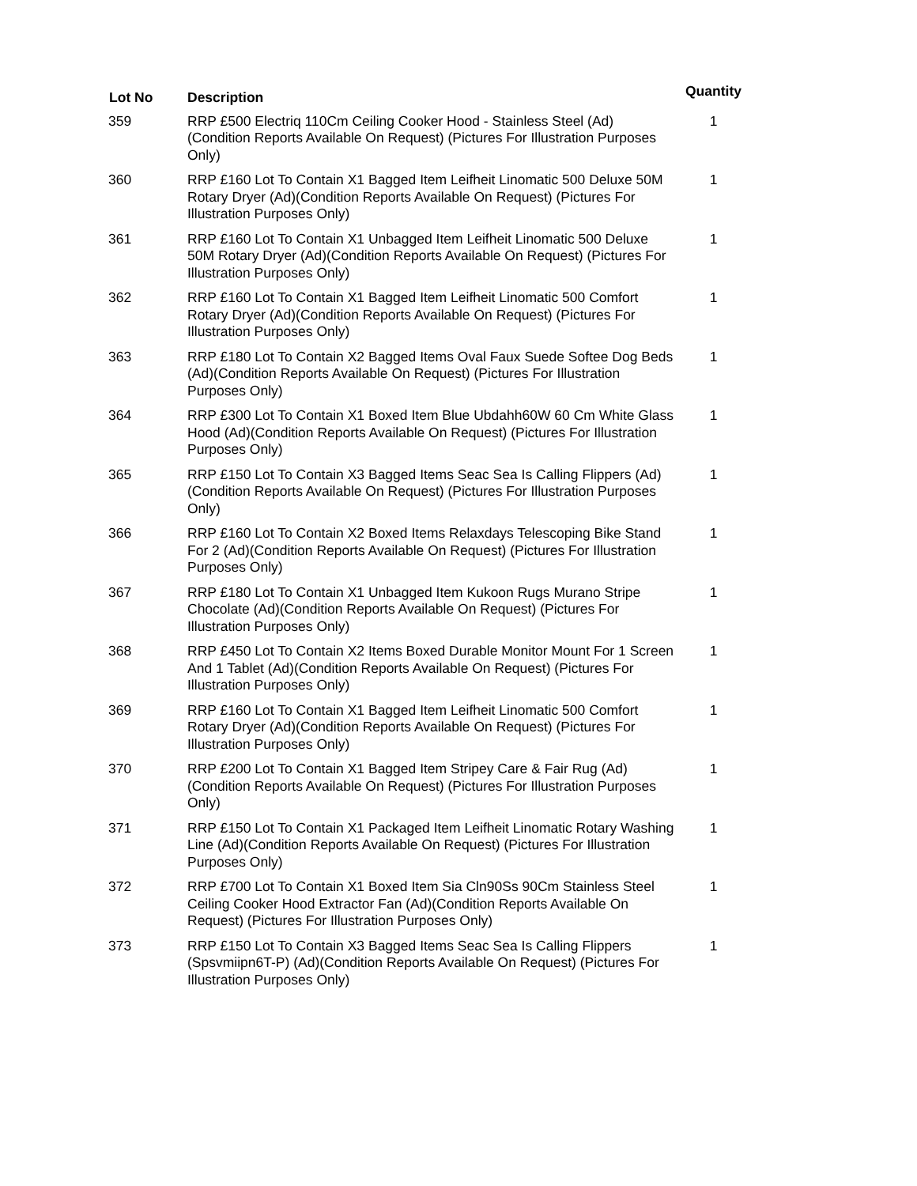| Lot No | Description | Quantity |
| --- | --- | --- |
| 359 | RRP £500 Electriq 110Cm Ceiling Cooker Hood - Stainless Steel (Ad) (Condition Reports Available On Request) (Pictures For Illustration Purposes Only) | 1 |
| 360 | RRP £160 Lot To Contain X1 Bagged Item Leifheit Linomatic 500 Deluxe 50M Rotary Dryer (Ad)(Condition Reports Available On Request) (Pictures For Illustration Purposes Only) | 1 |
| 361 | RRP £160 Lot To Contain X1 Unbagged Item Leifheit Linomatic 500 Deluxe 50M Rotary Dryer (Ad)(Condition Reports Available On Request) (Pictures For Illustration Purposes Only) | 1 |
| 362 | RRP £160 Lot To Contain X1 Bagged Item Leifheit Linomatic 500 Comfort Rotary Dryer (Ad)(Condition Reports Available On Request) (Pictures For Illustration Purposes Only) | 1 |
| 363 | RRP £180 Lot To Contain X2 Bagged Items Oval Faux Suede Softee Dog Beds (Ad)(Condition Reports Available On Request) (Pictures For Illustration Purposes Only) | 1 |
| 364 | RRP £300 Lot To Contain X1 Boxed Item Blue Ubdahh60W 60 Cm White Glass Hood (Ad)(Condition Reports Available On Request) (Pictures For Illustration Purposes Only) | 1 |
| 365 | RRP £150 Lot To Contain X3 Bagged Items Seac Sea Is Calling Flippers (Ad)(Condition Reports Available On Request) (Pictures For Illustration Purposes Only) | 1 |
| 366 | RRP £160 Lot To Contain X2 Boxed Items Relaxdays Telescoping Bike Stand For 2 (Ad)(Condition Reports Available On Request) (Pictures For Illustration Purposes Only) | 1 |
| 367 | RRP £180 Lot To Contain X1 Unbagged Item Kukoon Rugs Murano Stripe Chocolate (Ad)(Condition Reports Available On Request) (Pictures For Illustration Purposes Only) | 1 |
| 368 | RRP £450 Lot To Contain X2 Items Boxed Durable Monitor Mount For 1 Screen And 1 Tablet (Ad)(Condition Reports Available On Request) (Pictures For Illustration Purposes Only) | 1 |
| 369 | RRP £160 Lot To Contain X1 Bagged Item Leifheit Linomatic 500 Comfort Rotary Dryer (Ad)(Condition Reports Available On Request) (Pictures For Illustration Purposes Only) | 1 |
| 370 | RRP £200 Lot To Contain X1 Bagged Item Stripey Care & Fair Rug (Ad) (Condition Reports Available On Request) (Pictures For Illustration Purposes Only) | 1 |
| 371 | RRP £150 Lot To Contain X1 Packaged Item Leifheit Linomatic Rotary Washing Line (Ad)(Condition Reports Available On Request) (Pictures For Illustration Purposes Only) | 1 |
| 372 | RRP £700 Lot To Contain X1 Boxed Item Sia Cln90Ss 90Cm Stainless Steel Ceiling Cooker Hood Extractor Fan (Ad)(Condition Reports Available On Request) (Pictures For Illustration Purposes Only) | 1 |
| 373 | RRP £150 Lot To Contain X3 Bagged Items Seac Sea Is Calling Flippers (Spsvmiipn6T-P) (Ad)(Condition Reports Available On Request) (Pictures For Illustration Purposes Only) | 1 |